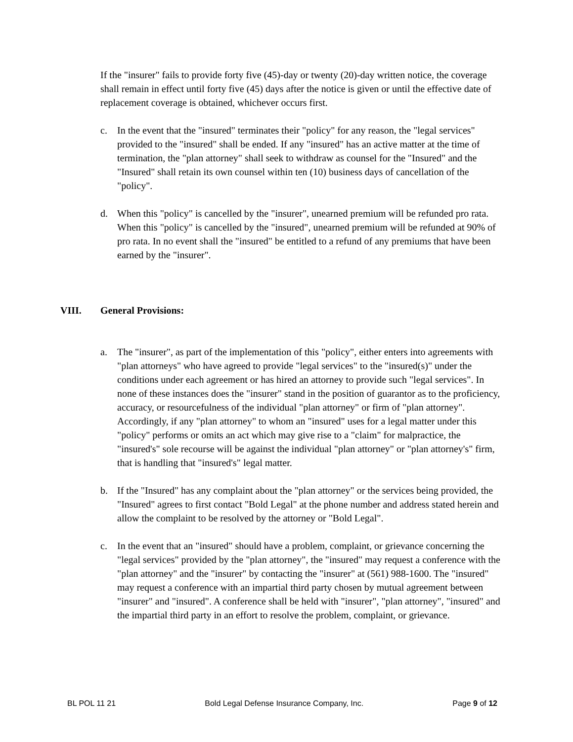If the "insurer" fails to provide forty five (45)-day or twenty (20)-day written notice, the coverage shall remain in effect until forty five (45) days after the notice is given or until the effective date of replacement coverage is obtained, whichever occurs first.
c. In the event that the "insured" terminates their "policy" for any reason, the "legal services" provided to the "insured" shall be ended. If any "insured" has an active matter at the time of termination, the "plan attorney" shall seek to withdraw as counsel for the "Insured" and the "Insured" shall retain its own counsel within ten (10) business days of cancellation of the "policy".
d. When this "policy" is cancelled by the "insurer", unearned premium will be refunded pro rata. When this "policy" is cancelled by the "insured", unearned premium will be refunded at 90% of pro rata. In no event shall the "insured" be entitled to a refund of any premiums that have been earned by the "insurer".
VIII. General Provisions:
a. The "insurer", as part of the implementation of this "policy", either enters into agreements with "plan attorneys" who have agreed to provide "legal services" to the "insured(s)" under the conditions under each agreement or has hired an attorney to provide such "legal services". In none of these instances does the "insurer" stand in the position of guarantor as to the proficiency, accuracy, or resourcefulness of the individual "plan attorney" or firm of "plan attorney". Accordingly, if any "plan attorney" to whom an "insured" uses for a legal matter under this "policy" performs or omits an act which may give rise to a "claim" for malpractice, the "insured's" sole recourse will be against the individual "plan attorney" or "plan attorney's" firm, that is handling that "insured's" legal matter.
b. If the "Insured" has any complaint about the "plan attorney" or the services being provided, the "Insured" agrees to first contact "Bold Legal" at the phone number and address stated herein and allow the complaint to be resolved by the attorney or "Bold Legal".
c. In the event that an "insured" should have a problem, complaint, or grievance concerning the "legal services" provided by the "plan attorney", the "insured" may request a conference with the "plan attorney" and the "insurer" by contacting the "insurer" at (561) 988-1600. The "insured" may request a conference with an impartial third party chosen by mutual agreement between "insurer" and "insured". A conference shall be held with "insurer", "plan attorney", "insured" and the impartial third party in an effort to resolve the problem, complaint, or grievance.
BL POL 11 21 Bold Legal Defense Insurance Company, Inc. Page 9 of 12